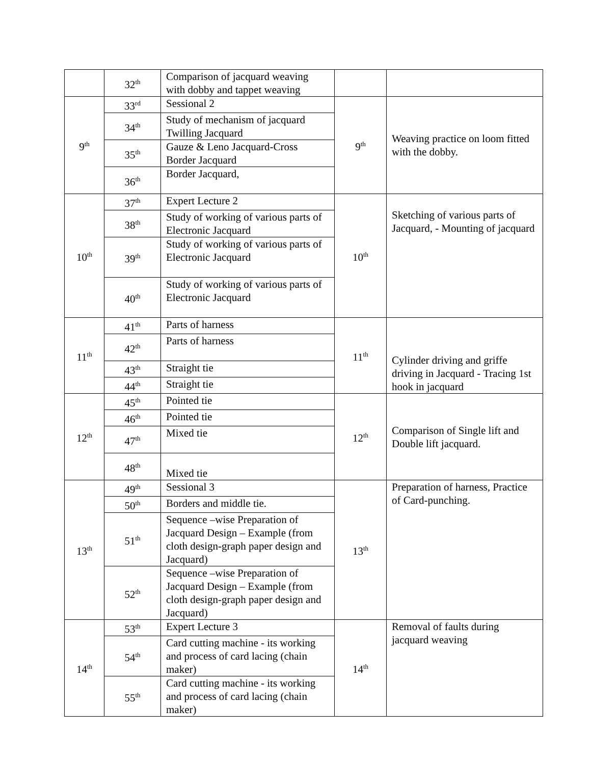| | 32<sup>th</sup> | Comparison of jacquard weaving with dobby and tappet weaving | | |
| 9<sup>th</sup> | 33<sup>rd</sup> | Sessional 2 | 9<sup>th</sup> | Weaving practice on loom fitted with the dobby. |
| | 34<sup>th</sup> | Study of mechanism of jacquard Twilling Jacquard | | |
| | 35<sup>th</sup> | Gauze & Leno Jacquard-Cross Border Jacquard | | |
| | 36<sup>th</sup> | Border Jacquard, | | |
| 10<sup>th</sup> | 37<sup>th</sup> | Expert Lecture 2 | 10<sup>th</sup> | Sketching of various parts of Jacquard, - Mounting of jacquard |
| | 38<sup>th</sup> | Study of working of various parts of Electronic Jacquard | | |
| | 39<sup>th</sup> | Study of working of various parts of Electronic Jacquard | | |
| | 40<sup>th</sup> | Study of working of various parts of Electronic Jacquard | | |
| 11<sup>th</sup> | 41<sup>th</sup> | Parts of harness | 11<sup>th</sup> | Cylinder driving and griffe driving in Jacquard - Tracing 1st hook in jacquard |
| | 42<sup>th</sup> | Parts of harness | | |
| | 43<sup>th</sup> | Straight tie | | |
| | 44<sup>th</sup> | Straight tie | | |
| 12<sup>th</sup> | 45<sup>th</sup> | Pointed tie | 12<sup>th</sup> | Comparison of Single lift and Double lift jacquard. |
| | 46<sup>th</sup> | Pointed tie | | |
| | 47<sup>th</sup> | Mixed tie | | |
| | 48<sup>th</sup> | Mixed tie | | |
| 13<sup>th</sup> | 49<sup>th</sup> | Sessional 3 | 13<sup>th</sup> | Preparation of harness, Practice of Card-punching. |
| | 50<sup>th</sup> | Borders and middle tie. | | |
| | 51<sup>th</sup> | Sequence –wise Preparation of Jacquard Design – Example (from cloth design-graph paper design and Jacquard) | | |
| | 52<sup>th</sup> | Sequence –wise Preparation of Jacquard Design – Example (from cloth design-graph paper design and Jacquard) | | |
| 14<sup>th</sup> | 53<sup>th</sup> | Expert Lecture 3 | 14<sup>th</sup> | Removal of faults during jacquard weaving |
| | 54<sup>th</sup> | Card cutting machine - its working and process of card lacing (chain maker) | | |
| | 55<sup>th</sup> | Card cutting machine - its working and process of card lacing (chain maker) | | |